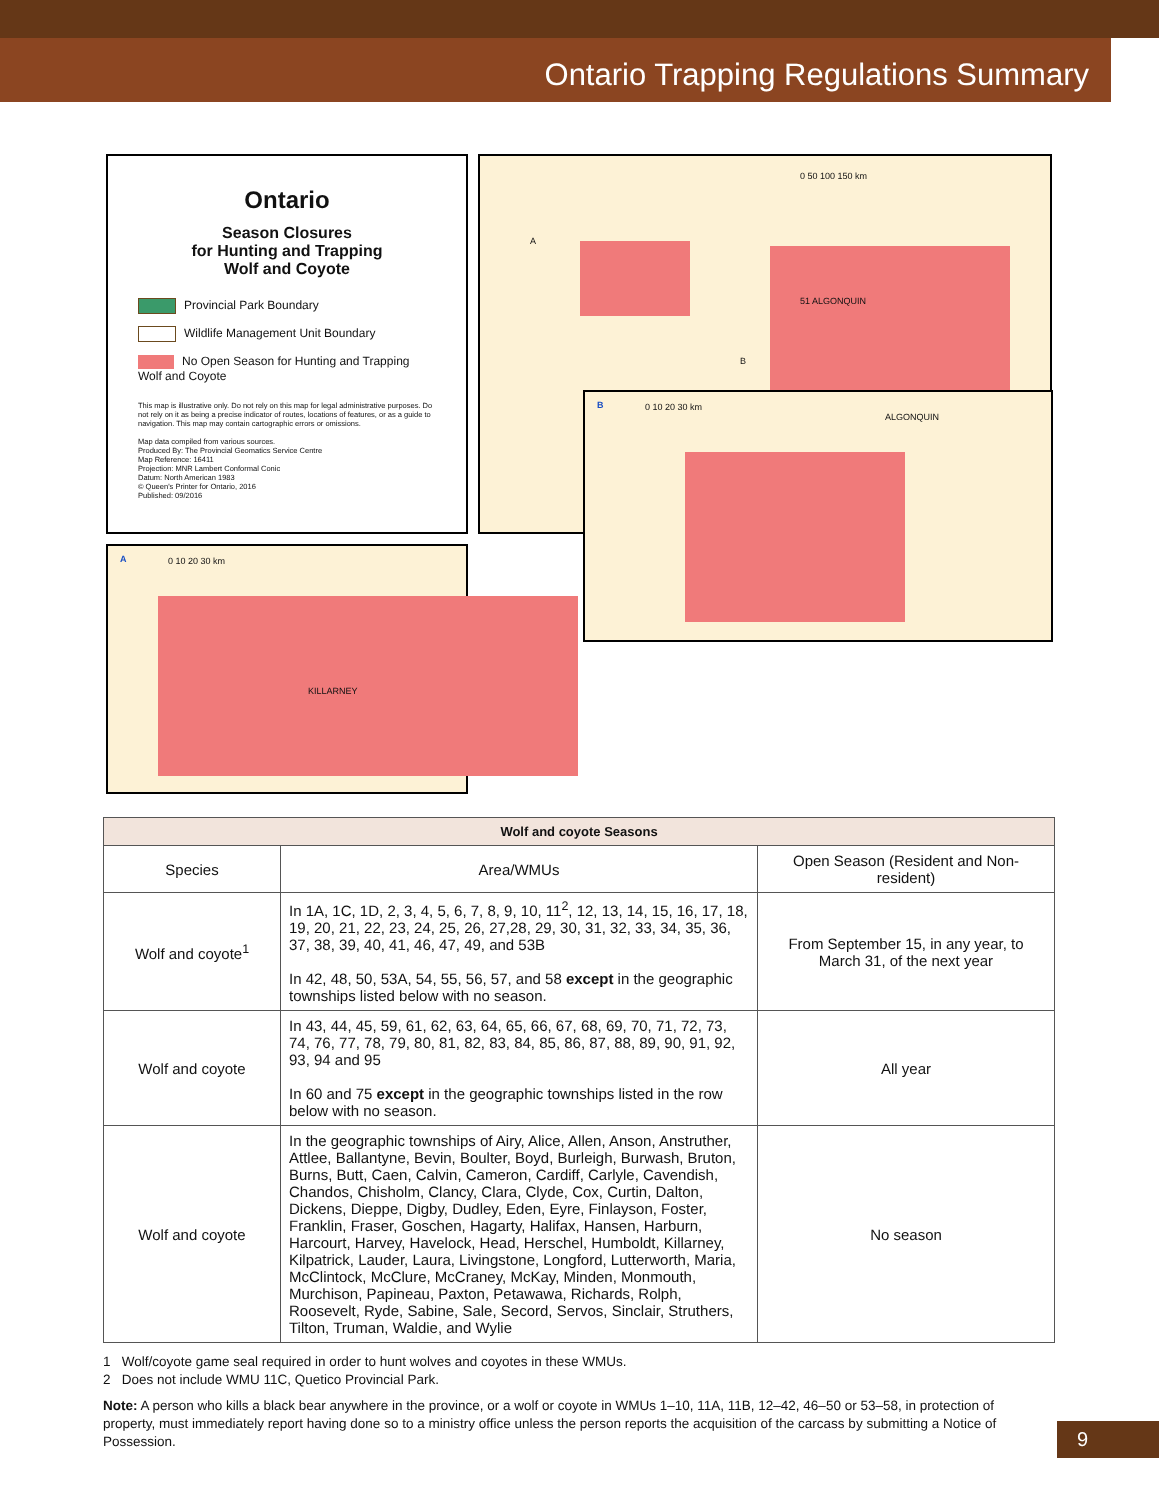Ontario Trapping Regulations Summary
Ontario
Season Closures
for Hunting and Trapping
Wolf and Coyote
Provincial Park Boundary
Wildlife Management Unit Boundary
No Open Season for Hunting and Trapping Wolf and Coyote
This map is illustrative only. Do not rely on this map for legal administrative purposes. Do not rely on it as being a precise indicator of routes, locations of features, or as a guide to navigation. This map may contain cartographic errors or omissions.
Map data compiled from various sources.
Produced By: The Provincial Geomatics Service Centre
Map Reference: 16411
Projection: MNR Lambert Conformal Conic
Datum: North American 1983
© Queen's Printer for Ontario, 2016
Published: 09/2016
51 ALGONQUIN
A
B
0 50 100 150 km
A 0 10 20 30 km
KILLARNEY
B 0 10 20 30 km
ALGONQUIN
| Wolf and coyote Seasons | | |
| --- | --- | --- |
| Species | Area/WMUs | Open Season (Resident and Non-resident) |
| Wolf and coyote<sup>1</sup> | In 1A, 1C, 1D, 2, 3, 4, 5, 6, 7, 8, 9, 10, 11<sup>2</sup>, 12, 13, 14, 15, 16, 17, 18, 19, 20, 21, 22, 23, 24, 25, 26, 27,28, 29, 30, 31, 32, 33, 34, 35, 36, 37, 38, 39, 40, 41, 46, 47, 49, and 53B In 42, 48, 50, 53A, 54, 55, 56, 57, and 58 except in the geographic townships listed below with no season. | From September 15, in any year, to March 31, of the next year |
| Wolf and coyote | In 43, 44, 45, 59, 61, 62, 63, 64, 65, 66, 67, 68, 69, 70, 71, 72, 73, 74, 76, 77, 78, 79, 80, 81, 82, 83, 84, 85, 86, 87, 88, 89, 90, 91, 92, 93, 94 and 95 In 60 and 75 except in the geographic townships listed in the row below with no season. | All year |
| Wolf and coyote | In the geographic townships of Airy, Alice, Allen, Anson, Anstruther, Attlee, Ballantyne, Bevin, Boulter, Boyd, Burleigh, Burwash, Bruton, Burns, Butt, Caen, Calvin, Cameron, Cardiff, Carlyle, Cavendish, Chandos, Chisholm, Clancy, Clara, Clyde, Cox, Curtin, Dalton, Dickens, Dieppe, Digby, Dudley, Eden, Eyre, Finlayson, Foster, Franklin, Fraser, Goschen, Hagarty, Halifax, Hansen, Harburn, Harcourt, Harvey, Havelock, Head, Herschel, Humboldt, Killarney, Kilpatrick, Lauder, Laura, Livingstone, Longford, Lutterworth, Maria, McClintock, McClure, McCraney, McKay, Minden, Monmouth, Murchison, Papineau, Paxton, Petawawa, Richards, Rolph, Roosevelt, Ryde, Sabine, Sale, Secord, Servos, Sinclair, Struthers, Tilton, Truman, Waldie, and Wylie | No season |
1 Wolf/coyote game seal required in order to hunt wolves and coyotes in these WMUs.
2 Does not include WMU 11C, Quetico Provincial Park.
Note: A person who kills a black bear anywhere in the province, or a wolf or coyote in WMUs 1–10, 11A, 11B, 12–42, 46–50 or 53–58, in protection of property, must immediately report having done so to a ministry office unless the person reports the acquisition of the carcass by submitting a Notice of Possession.
9